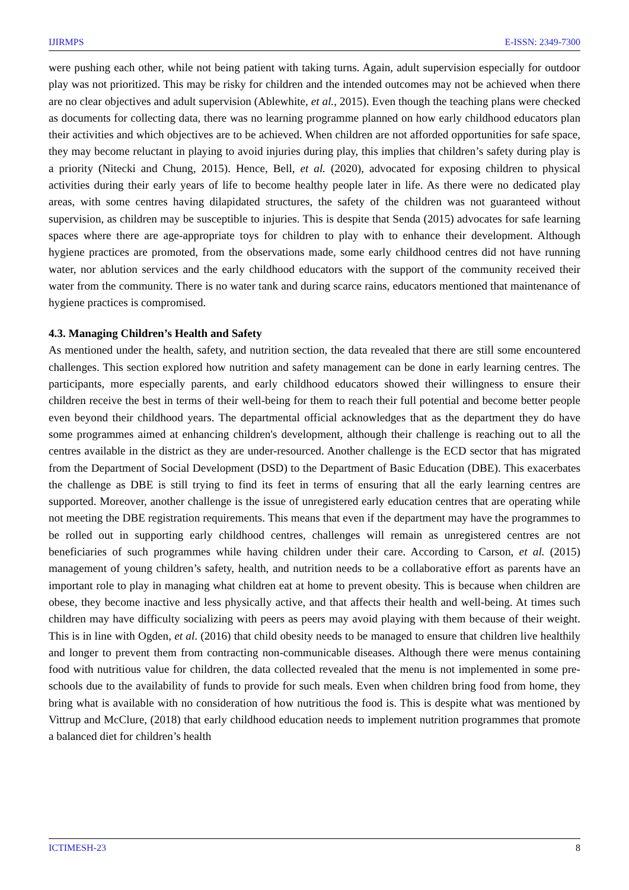IJIRMPS E-ISSN: 2349-7300
were pushing each other, while not being patient with taking turns. Again, adult supervision especially for outdoor play was not prioritized. This may be risky for children and the intended outcomes may not be achieved when there are no clear objectives and adult supervision (Ablewhite, et al., 2015). Even though the teaching plans were checked as documents for collecting data, there was no learning programme planned on how early childhood educators plan their activities and which objectives are to be achieved. When children are not afforded opportunities for safe space, they may become reluctant in playing to avoid injuries during play, this implies that children’s safety during play is a priority (Nitecki and Chung, 2015). Hence, Bell, et al. (2020), advocated for exposing children to physical activities during their early years of life to become healthy people later in life. As there were no dedicated play areas, with some centres having dilapidated structures, the safety of the children was not guaranteed without supervision, as children may be susceptible to injuries. This is despite that Senda (2015) advocates for safe learning spaces where there are age-appropriate toys for children to play with to enhance their development. Although hygiene practices are promoted, from the observations made, some early childhood centres did not have running water, nor ablution services and the early childhood educators with the support of the community received their water from the community. There is no water tank and during scarce rains, educators mentioned that maintenance of hygiene practices is compromised.
4.3. Managing Children’s Health and Safety
As mentioned under the health, safety, and nutrition section, the data revealed that there are still some encountered challenges. This section explored how nutrition and safety management can be done in early learning centres. The participants, more especially parents, and early childhood educators showed their willingness to ensure their children receive the best in terms of their well-being for them to reach their full potential and become better people even beyond their childhood years. The departmental official acknowledges that as the department they do have some programmes aimed at enhancing children's development, although their challenge is reaching out to all the centres available in the district as they are under-resourced. Another challenge is the ECD sector that has migrated from the Department of Social Development (DSD) to the Department of Basic Education (DBE). This exacerbates the challenge as DBE is still trying to find its feet in terms of ensuring that all the early learning centres are supported. Moreover, another challenge is the issue of unregistered early education centres that are operating while not meeting the DBE registration requirements. This means that even if the department may have the programmes to be rolled out in supporting early childhood centres, challenges will remain as unregistered centres are not beneficiaries of such programmes while having children under their care. According to Carson, et al. (2015) management of young children’s safety, health, and nutrition needs to be a collaborative effort as parents have an important role to play in managing what children eat at home to prevent obesity. This is because when children are obese, they become inactive and less physically active, and that affects their health and well-being. At times such children may have difficulty socializing with peers as peers may avoid playing with them because of their weight. This is in line with Ogden, et al. (2016) that child obesity needs to be managed to ensure that children live healthily and longer to prevent them from contracting non-communicable diseases. Although there were menus containing food with nutritious value for children, the data collected revealed that the menu is not implemented in some pre-schools due to the availability of funds to provide for such meals. Even when children bring food from home, they bring what is available with no consideration of how nutritious the food is. This is despite what was mentioned by Vittrup and McClure, (2018) that early childhood education needs to implement nutrition programmes that promote a balanced diet for children’s health
ICTIMESH-23 8